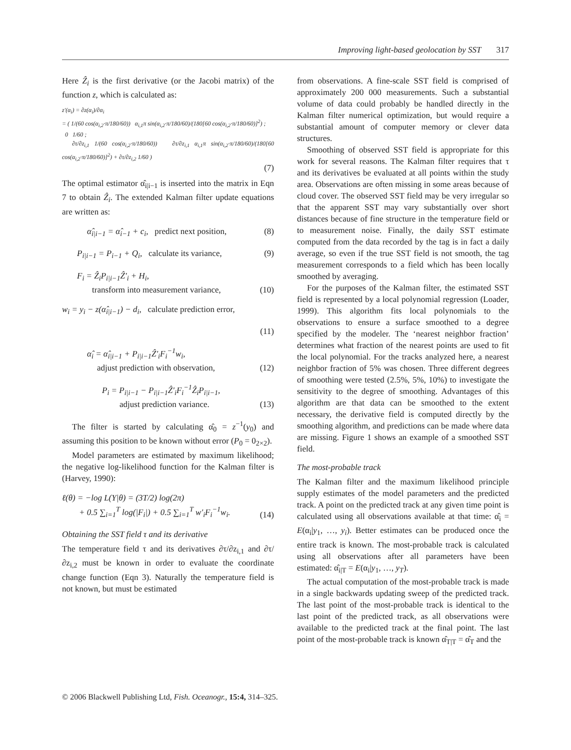Improving light-based geolocation by SST 317
Here Ẑ<sub>i</sub> is the first derivative (or the Jacobi matrix) of the function z, which is calculated as:
z′(α<sub>i</sub>) = ∂z(α<sub>i</sub>)/∂α<sub>i</sub>
= ( 1/(60 cos(α<sub>i,2</sub>·π/180/60)) α<sub>i,1</sub>π sin(α<sub>i,2</sub>·π/180/60)/(180[60 cos(α<sub>i,2</sub>·π/180/60)]<sup>2</sup>) ;
0 1/60 ;
∂τ/∂z<sub>i,1</sub> 1/(60 cos(α<sub>i,2</sub>·π/180/60)) ∂τ/∂z<sub>i,1</sub> α<sub>i,1</sub>π sin(α<sub>i,2</sub>·π/180/60)/(180[60 cos(α<sub>i,2</sub>·π/180/60)]<sup>2</sup>) + ∂τ/∂z<sub>i,2</sub> 1/60 )
(7)
The optimal estimator α̂<sub>i|i−1</sub> is inserted into the matrix in Eqn 7 to obtain Ẑ<sub>i</sub>. The extended Kalman filter update equations are written as:
α̂<sub>i|i−1</sub> = α̂<sub>i−1</sub> + c<sub>i</sub>, predict next position, (8)
P<sub>i|i−1</sub> = P<sub>i−1</sub> + Q<sub>i</sub>, calculate its variance, (9)
F<sub>i</sub> = Ẑ<sub>i</sub>P<sub>i|i−1</sub>Ẑ′<sub>i</sub> + H<sub>i</sub>,
transform into measurement variance, (10)
w<sub>i</sub> = y<sub>i</sub> − z(α̂<sub>i|i−1</sub>) − d<sub>i</sub>, calculate prediction error,
(11)
α̂<sub>i</sub> = α̂<sub>i|i−1</sub> + P<sub>i|i−1</sub>Ẑ′<sub>i</sub>F<sub>i</sub><sup>−1</sup>w<sub>i</sub>,
adjust prediction with observation, (12)
P<sub>i</sub> = P<sub>i|i−1</sub> − P<sub>i|i−1</sub>Ẑ′<sub>i</sub>F<sub>i</sub><sup>−1</sup>Ẑ<sub>i</sub>P<sub>i|i−1</sub>,
adjust prediction variance. (13)
The filter is started by calculating α̂<sub>0</sub> = z<sup>−1</sup>(y<sub>0</sub>) and assuming this position to be known without error (P<sub>0</sub> = 0<sub>2×2</sub>).
Model parameters are estimated by maximum likelihood; the negative log-likelihood function for the Kalman filter is (Harvey, 1990):
ℓ(θ) = −log L(Y|θ) = (3T/2) log(2π)
+ 0.5 ∑<sub>i=1</sub><sup>T</sup> log(|F<sub>i</sub>|) + 0.5 ∑<sub>i=1</sub><sup>T</sup> w′<sub>i</sub>F<sub>i</sub><sup>−1</sup>w<sub>i</sub>. (14)
Obtaining the SST field τ and its derivative
The temperature field τ and its derivatives ∂τ/∂z<sub>i,1</sub> and ∂τ/∂z<sub>i,2</sub> must be known in order to evaluate the coordinate change function (Eqn 3). Naturally the temperature field is not known, but must be estimated
from observations. A fine-scale SST field is comprised of approximately 200 000 measurements. Such a substantial volume of data could probably be handled directly in the Kalman filter numerical optimization, but would require a substantial amount of computer memory or clever data structures.
Smoothing of observed SST field is appropriate for this work for several reasons. The Kalman filter requires that τ and its derivatives be evaluated at all points within the study area. Observations are often missing in some areas because of cloud cover. The observed SST field may be very irregular so that the apparent SST may vary substantially over short distances because of fine structure in the temperature field or to measurement noise. Finally, the daily SST estimate computed from the data recorded by the tag is in fact a daily average, so even if the true SST field is not smooth, the tag measurement corresponds to a field which has been locally smoothed by averaging.
For the purposes of the Kalman filter, the estimated SST field is represented by a local polynomial regression (Loader, 1999). This algorithm fits local polynomials to the observations to ensure a surface smoothed to a degree specified by the modeler. The ‘nearest neighbor fraction’ determines what fraction of the nearest points are used to fit the local polynomial. For the tracks analyzed here, a nearest neighbor fraction of 5% was chosen. Three different degrees of smoothing were tested (2.5%, 5%, 10%) to investigate the sensitivity to the degree of smoothing. Advantages of this algorithm are that data can be smoothed to the extent necessary, the derivative field is computed directly by the smoothing algorithm, and predictions can be made where data are missing. Figure 1 shows an example of a smoothed SST field.
The most-probable track
The Kalman filter and the maximum likelihood principle supply estimates of the model parameters and the predicted track. A point on the predicted track at any given time point is calculated using all observations available at that time: α̂<sub>i</sub> = E(α<sub>i</sub>|y<sub>1</sub>, …, y<sub>i</sub>). Better estimates can be produced once the entire track is known. The most-probable track is calculated using all observations after all parameters have been estimated: α̂<sub>i|T</sub> = E(α<sub>i</sub>|y<sub>1</sub>, …, y<sub>T</sub>).
The actual computation of the most-probable track is made in a single backwards updating sweep of the predicted track. The last point of the most-probable track is identical to the last point of the predicted track, as all observations were available to the predicted track at the final point. The last point of the most-probable track is known α̂<sub>T|T</sub> = α̂<sub>T</sub> and the
© 2006 Blackwell Publishing Ltd, Fish. Oceanogr., 15:4, 314–325.